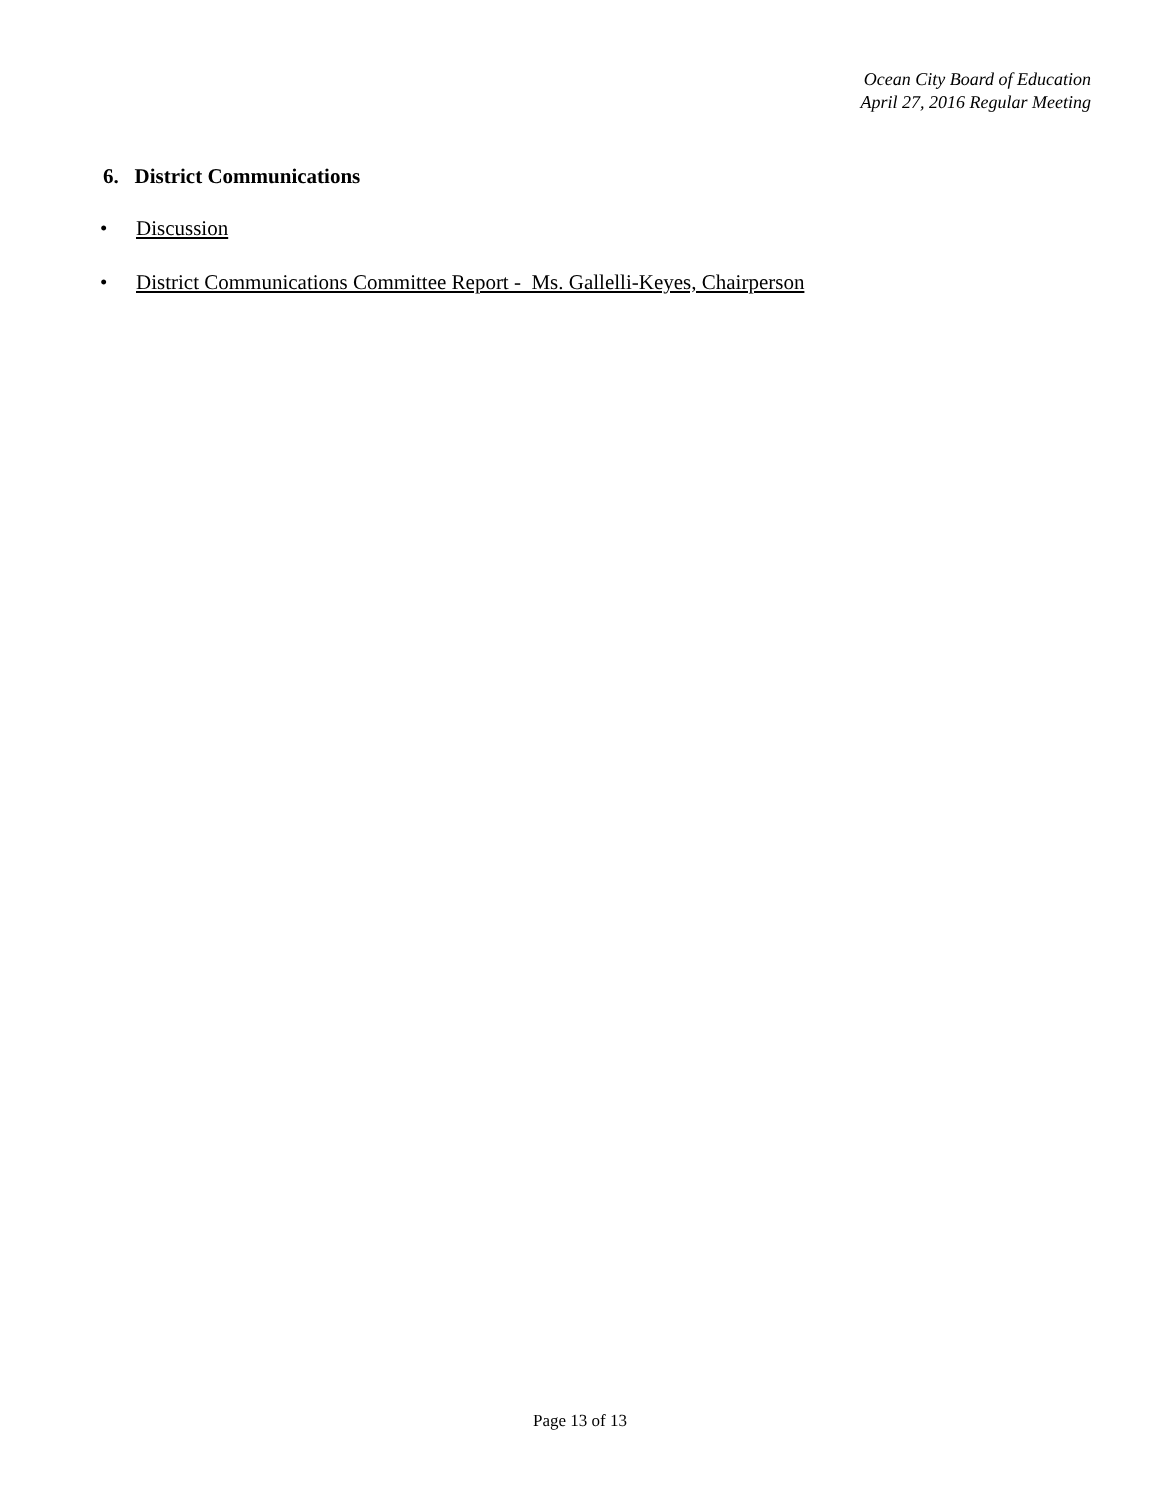Ocean City Board of Education
April 27, 2016 Regular Meeting
6. District Communications
• Discussion
• District Communications Committee Report - Ms. Gallelli-Keyes, Chairperson
Page 13 of 13